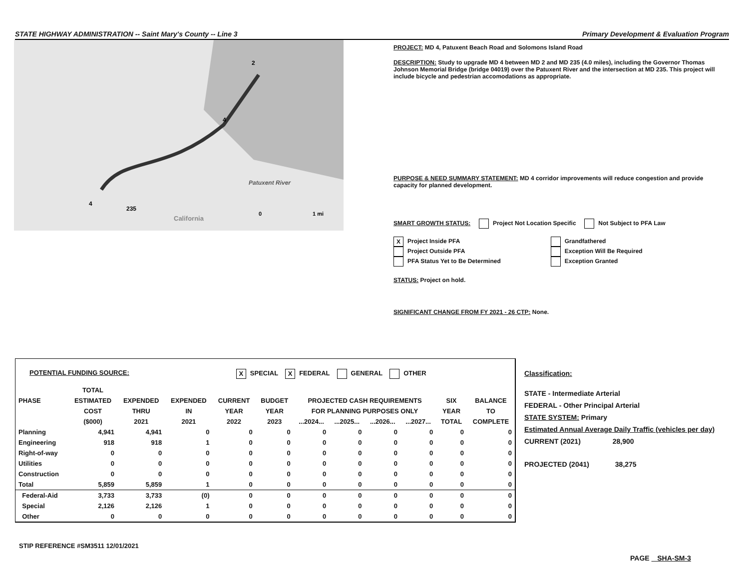STATE HIGHWAY ADMINISTRATION -- Saint Mary's County -- Line 3 Primary Development & Evaluation Program
Patuxent River
California
4
235
2
4
0
1 mi
PROJECT: MD 4, Patuxent Beach Road and Solomons Island Road
DESCRIPTION: Study to upgrade MD 4 between MD 2 and MD 235 (4.0 miles), including the Governor Thomas Johnson Memorial Bridge (bridge 04019) over the Patuxent River and the intersection at MD 235. This project will include bicycle and pedestrian accomodations as appropriate.
PURPOSE & NEED SUMMARY STATEMENT: MD 4 corridor improvements will reduce congestion and provide capacity for planned development.
SMART GROWTH STATUS: Project Not Location Specific Not Subject to PFA Law
X Project Inside PFA
Project Outside PFA
PFA Status Yet to Be Determined
Grandfathered
Exception Will Be Required
Exception Granted
STATUS: Project on hold.
SIGNIFICANT CHANGE FROM FY 2021 - 26 CTP: None.
POTENTIAL FUNDING SOURCE: X SPECIAL X FEDERAL GENERAL OTHER
| | TOTAL | | | | | | | | | | |
| --- | --- | --- | --- | --- | --- | --- | --- | --- | --- | --- | --- |
| PHASE | ESTIMATED | EXPENDED | EXPENDED | CURRENT | BUDGET | PROJECTED CASH REQUIREMENTS | | | | SIX | BALANCE |
| | COST | THRU | IN | YEAR | YEAR | FOR PLANNING PURPOSES ONLY | | | | YEAR | TO |
| | ($000) | 2021 | 2021 | 2022 | 2023 | ...2024... | ...2025... | ...2026... | ...2027... | TOTAL | COMPLETE |
| Planning | 4,941 | 4,941 | 0 | 0 | 0 | 0 | 0 | 0 | 0 | 0 | 0 |
| Engineering | 918 | 918 | 1 | 0 | 0 | 0 | 0 | 0 | 0 | 0 | 0 |
| Right-of-way | 0 | 0 | 0 | 0 | 0 | 0 | 0 | 0 | 0 | 0 | 0 |
| Utilities | 0 | 0 | 0 | 0 | 0 | 0 | 0 | 0 | 0 | 0 | 0 |
| Construction | 0 | 0 | 0 | 0 | 0 | 0 | 0 | 0 | 0 | 0 | 0 |
| Total | 5,859 | 5,859 | 1 | 0 | 0 | 0 | 0 | 0 | 0 | 0 | 0 |
| Federal-Aid | 3,733 | 3,733 | (0) | 0 | 0 | 0 | 0 | 0 | 0 | 0 | 0 |
| Special | 2,126 | 2,126 | 1 | 0 | 0 | 0 | 0 | 0 | 0 | 0 | 0 |
| Other | 0 | 0 | 0 | 0 | 0 | 0 | 0 | 0 | 0 | 0 | 0 |
STIP REFERENCE #SM3511 12/01/2021
Classification:
STATE - Intermediate Arterial
FEDERAL - Other Principal Arterial
STATE SYSTEM: Primary
Estimated Annual Average Daily Traffic (vehicles per day)
CURRENT (2021) 28,900
PROJECTED (2041) 38,275
PAGE SHA-SM-3